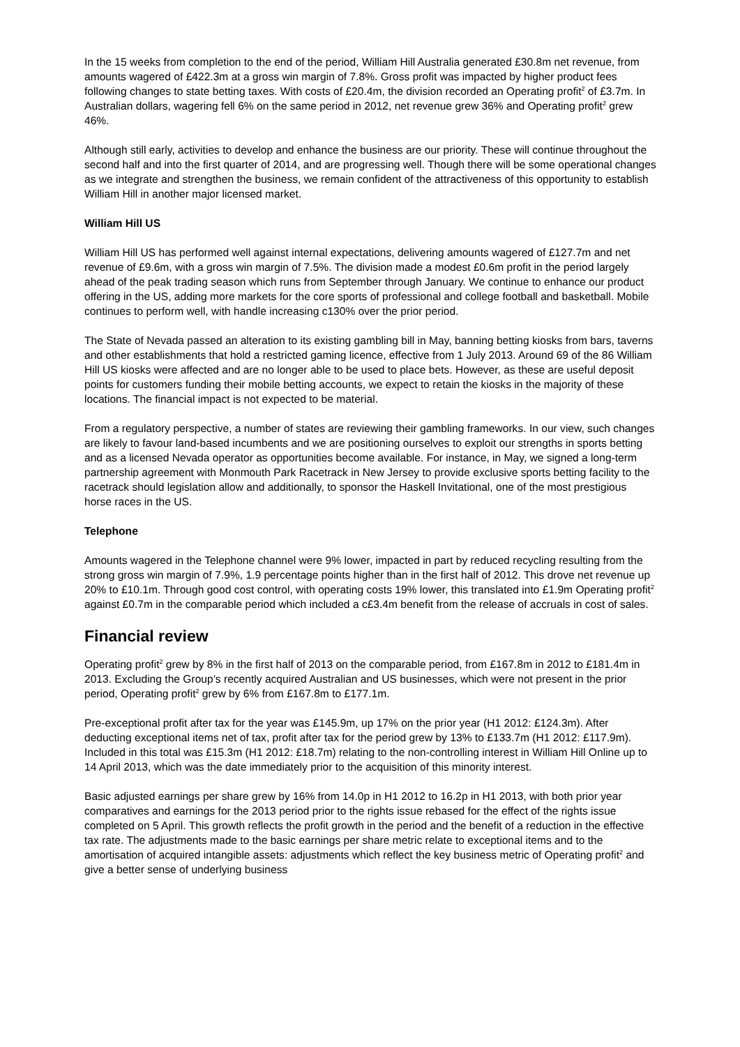In the 15 weeks from completion to the end of the period, William Hill Australia generated £30.8m net revenue, from amounts wagered of £422.3m at a gross win margin of 7.8%. Gross profit was impacted by higher product fees following changes to state betting taxes. With costs of £20.4m, the division recorded an Operating profit<sup>2</sup> of £3.7m. In Australian dollars, wagering fell 6% on the same period in 2012, net revenue grew 36% and Operating profit<sup>2</sup> grew 46%.
Although still early, activities to develop and enhance the business are our priority. These will continue throughout the second half and into the first quarter of 2014, and are progressing well. Though there will be some operational changes as we integrate and strengthen the business, we remain confident of the attractiveness of this opportunity to establish William Hill in another major licensed market.
William Hill US
William Hill US has performed well against internal expectations, delivering amounts wagered of £127.7m and net revenue of £9.6m, with a gross win margin of 7.5%. The division made a modest £0.6m profit in the period largely ahead of the peak trading season which runs from September through January. We continue to enhance our product offering in the US, adding more markets for the core sports of professional and college football and basketball. Mobile continues to perform well, with handle increasing c130% over the prior period.
The State of Nevada passed an alteration to its existing gambling bill in May, banning betting kiosks from bars, taverns and other establishments that hold a restricted gaming licence, effective from 1 July 2013. Around 69 of the 86 William Hill US kiosks were affected and are no longer able to be used to place bets. However, as these are useful deposit points for customers funding their mobile betting accounts, we expect to retain the kiosks in the majority of these locations. The financial impact is not expected to be material.
From a regulatory perspective, a number of states are reviewing their gambling frameworks. In our view, such changes are likely to favour land-based incumbents and we are positioning ourselves to exploit our strengths in sports betting and as a licensed Nevada operator as opportunities become available. For instance, in May, we signed a long-term partnership agreement with Monmouth Park Racetrack in New Jersey to provide exclusive sports betting facility to the racetrack should legislation allow and additionally, to sponsor the Haskell Invitational, one of the most prestigious horse races in the US.
Telephone
Amounts wagered in the Telephone channel were 9% lower, impacted in part by reduced recycling resulting from the strong gross win margin of 7.9%, 1.9 percentage points higher than in the first half of 2012. This drove net revenue up 20% to £10.1m. Through good cost control, with operating costs 19% lower, this translated into £1.9m Operating profit<sup>2</sup> against £0.7m in the comparable period which included a c£3.4m benefit from the release of accruals in cost of sales.
Financial review
Operating profit<sup>2</sup> grew by 8% in the first half of 2013 on the comparable period, from £167.8m in 2012 to £181.4m in 2013. Excluding the Group’s recently acquired Australian and US businesses, which were not present in the prior period, Operating profit<sup>2</sup> grew by 6% from £167.8m to £177.1m.
Pre-exceptional profit after tax for the year was £145.9m, up 17% on the prior year (H1 2012: £124.3m). After deducting exceptional items net of tax, profit after tax for the period grew by 13% to £133.7m (H1 2012: £117.9m). Included in this total was £15.3m (H1 2012: £18.7m) relating to the non-controlling interest in William Hill Online up to 14 April 2013, which was the date immediately prior to the acquisition of this minority interest.
Basic adjusted earnings per share grew by 16% from 14.0p in H1 2012 to 16.2p in H1 2013, with both prior year comparatives and earnings for the 2013 period prior to the rights issue rebased for the effect of the rights issue completed on 5 April. This growth reflects the profit growth in the period and the benefit of a reduction in the effective tax rate. The adjustments made to the basic earnings per share metric relate to exceptional items and to the amortisation of acquired intangible assets: adjustments which reflect the key business metric of Operating profit<sup>2</sup> and give a better sense of underlying business